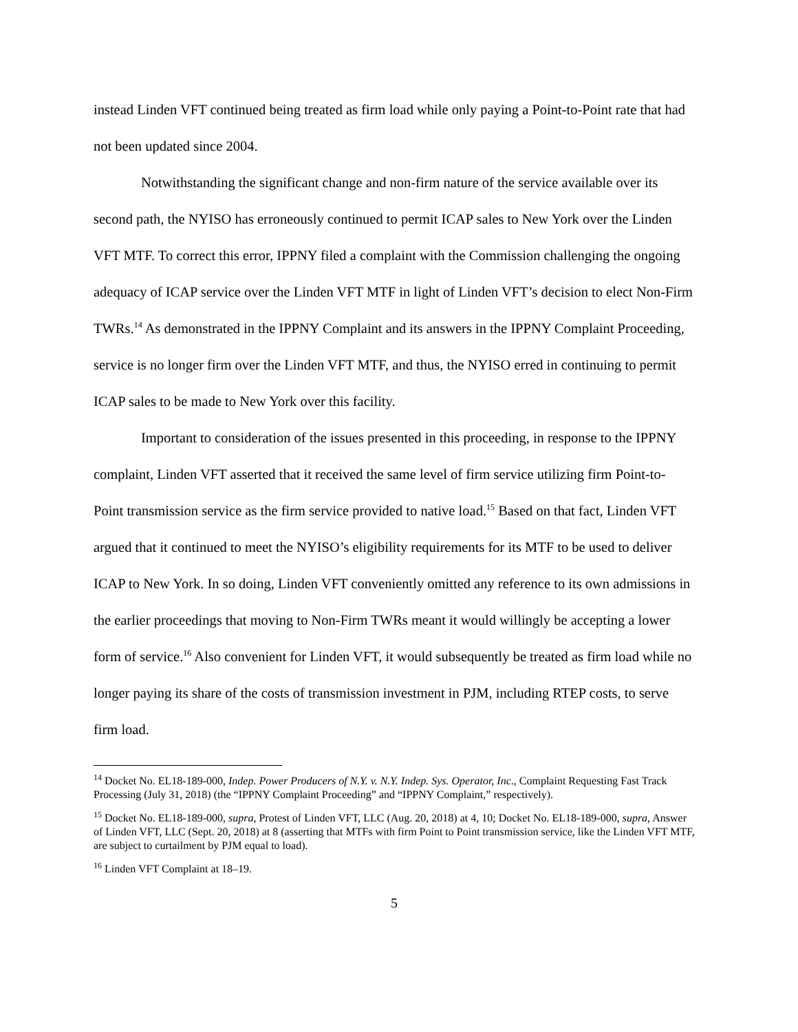instead Linden VFT continued being treated as firm load while only paying a Point-to-Point rate that had not been updated since 2004.
Notwithstanding the significant change and non-firm nature of the service available over its second path, the NYISO has erroneously continued to permit ICAP sales to New York over the Linden VFT MTF. To correct this error, IPPNY filed a complaint with the Commission challenging the ongoing adequacy of ICAP service over the Linden VFT MTF in light of Linden VFT’s decision to elect Non-Firm TWRs.<sup>14</sup> As demonstrated in the IPPNY Complaint and its answers in the IPPNY Complaint Proceeding, service is no longer firm over the Linden VFT MTF, and thus, the NYISO erred in continuing to permit ICAP sales to be made to New York over this facility.
Important to consideration of the issues presented in this proceeding, in response to the IPPNY complaint, Linden VFT asserted that it received the same level of firm service utilizing firm Point-to-Point transmission service as the firm service provided to native load.<sup>15</sup> Based on that fact, Linden VFT argued that it continued to meet the NYISO’s eligibility requirements for its MTF to be used to deliver ICAP to New York. In so doing, Linden VFT conveniently omitted any reference to its own admissions in the earlier proceedings that moving to Non-Firm TWRs meant it would willingly be accepting a lower form of service.<sup>16</sup> Also convenient for Linden VFT, it would subsequently be treated as firm load while no longer paying its share of the costs of transmission investment in PJM, including RTEP costs, to serve firm load.
<sup>14</sup> Docket No. EL18-189-000, Indep. Power Producers of N.Y. v. N.Y. Indep. Sys. Operator, Inc., Complaint Requesting Fast Track Processing (July 31, 2018) (the “IPPNY Complaint Proceeding” and “IPPNY Complaint,” respectively).
<sup>15</sup> Docket No. EL18-189-000, supra, Protest of Linden VFT, LLC (Aug. 20, 2018) at 4, 10; Docket No. EL18-189-000, supra, Answer of Linden VFT, LLC (Sept. 20, 2018) at 8 (asserting that MTFs with firm Point to Point transmission service, like the Linden VFT MTF, are subject to curtailment by PJM equal to load).
<sup>16</sup> Linden VFT Complaint at 18–19.
5